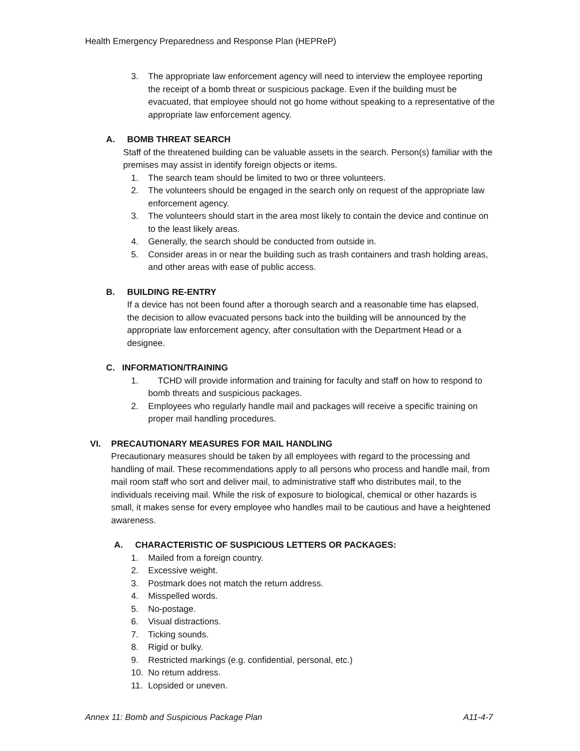Health Emergency Preparedness and Response Plan (HEPReP)
3. The appropriate law enforcement agency will need to interview the employee reporting the receipt of a bomb threat or suspicious package. Even if the building must be evacuated, that employee should not go home without speaking to a representative of the appropriate law enforcement agency.
A. BOMB THREAT SEARCH
Staff of the threatened building can be valuable assets in the search. Person(s) familiar with the premises may assist in identify foreign objects or items.
1. The search team should be limited to two or three volunteers.
2. The volunteers should be engaged in the search only on request of the appropriate law enforcement agency.
3. The volunteers should start in the area most likely to contain the device and continue on to the least likely areas.
4. Generally, the search should be conducted from outside in.
5. Consider areas in or near the building such as trash containers and trash holding areas, and other areas with ease of public access.
B. BUILDING RE-ENTRY
If a device has not been found after a thorough search and a reasonable time has elapsed, the decision to allow evacuated persons back into the building will be announced by the appropriate law enforcement agency, after consultation with the Department Head or a designee.
C. INFORMATION/TRAINING
1. TCHD will provide information and training for faculty and staff on how to respond to bomb threats and suspicious packages.
2. Employees who regularly handle mail and packages will receive a specific training on proper mail handling procedures.
VI. PRECAUTIONARY MEASURES FOR MAIL HANDLING
Precautionary measures should be taken by all employees with regard to the processing and handling of mail. These recommendations apply to all persons who process and handle mail, from mail room staff who sort and deliver mail, to administrative staff who distributes mail, to the individuals receiving mail. While the risk of exposure to biological, chemical or other hazards is small, it makes sense for every employee who handles mail to be cautious and have a heightened awareness.
A. CHARACTERISTIC OF SUSPICIOUS LETTERS OR PACKAGES:
1. Mailed from a foreign country.
2. Excessive weight.
3. Postmark does not match the return address.
4. Misspelled words.
5. No-postage.
6. Visual distractions.
7. Ticking sounds.
8. Rigid or bulky.
9. Restricted markings (e.g. confidential, personal, etc.)
10. No return address.
11. Lopsided or uneven.
Annex 11: Bomb and Suspicious Package Plan A11-4-7